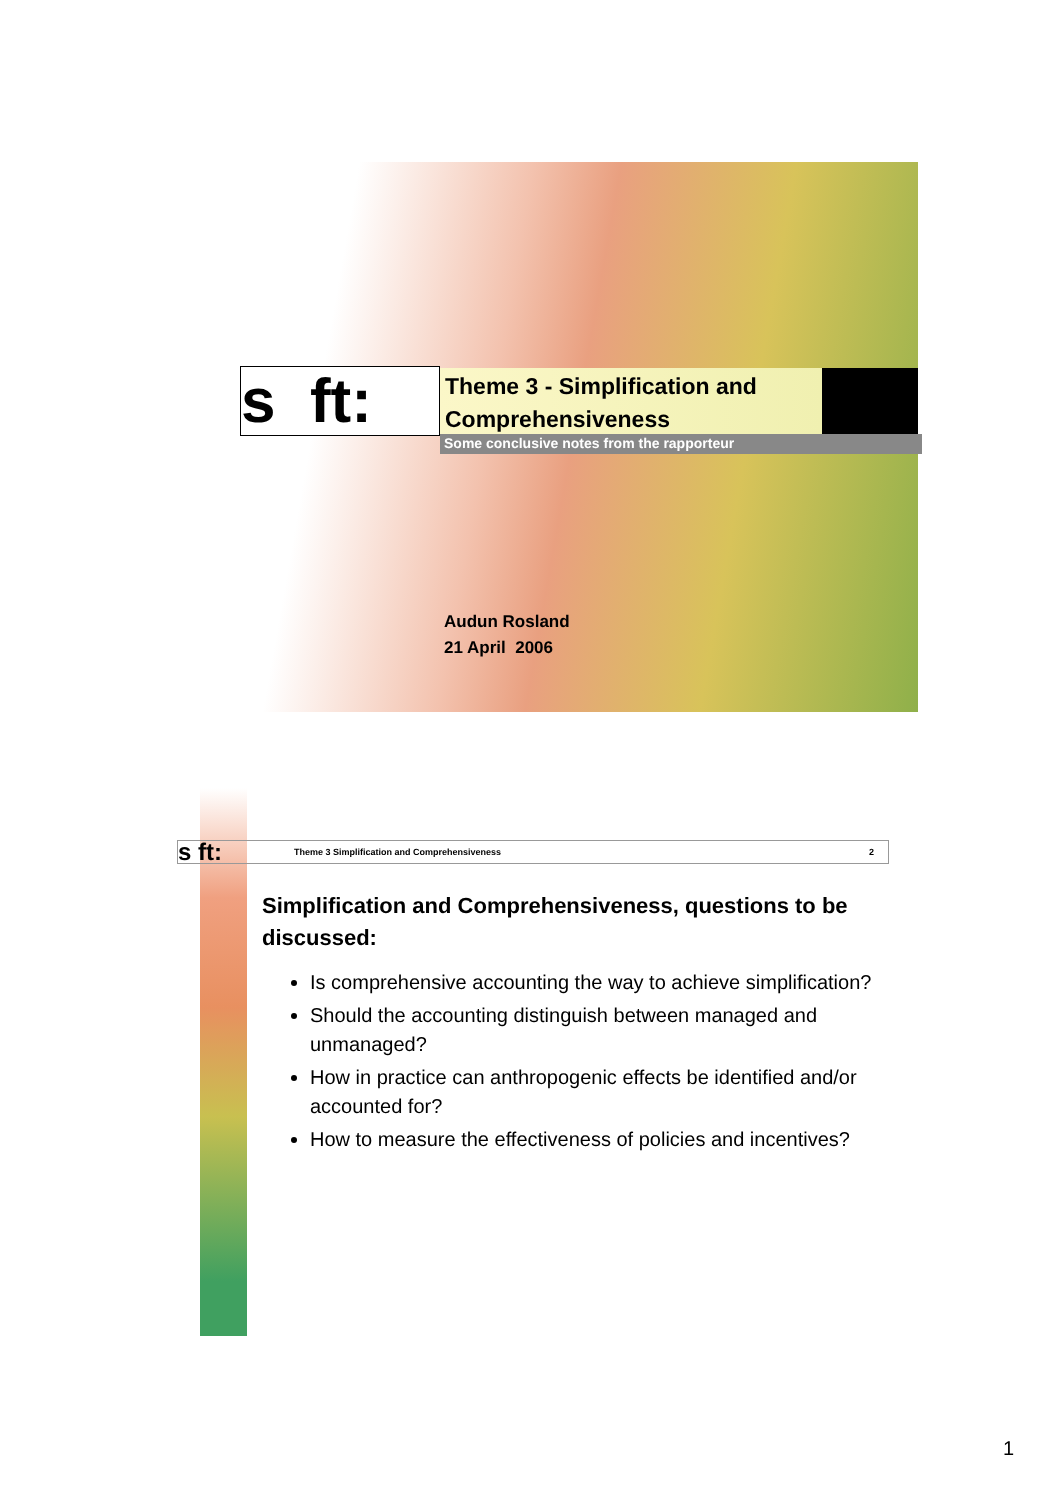s ft:
Theme 3 - Simplification and
Comprehensiveness
Some conclusive notes from the rapporteur
Audun Rosland
21 April 2006
s ft: Theme 3 Simplification and Comprehensiveness 2
Simplification and Comprehensiveness, questions to be discussed:
Is comprehensive accounting the way to achieve simplification?
Should the accounting distinguish between managed and unmanaged?
How in practice can anthropogenic effects be identified and/or accounted for?
How to measure the effectiveness of policies and incentives?
1